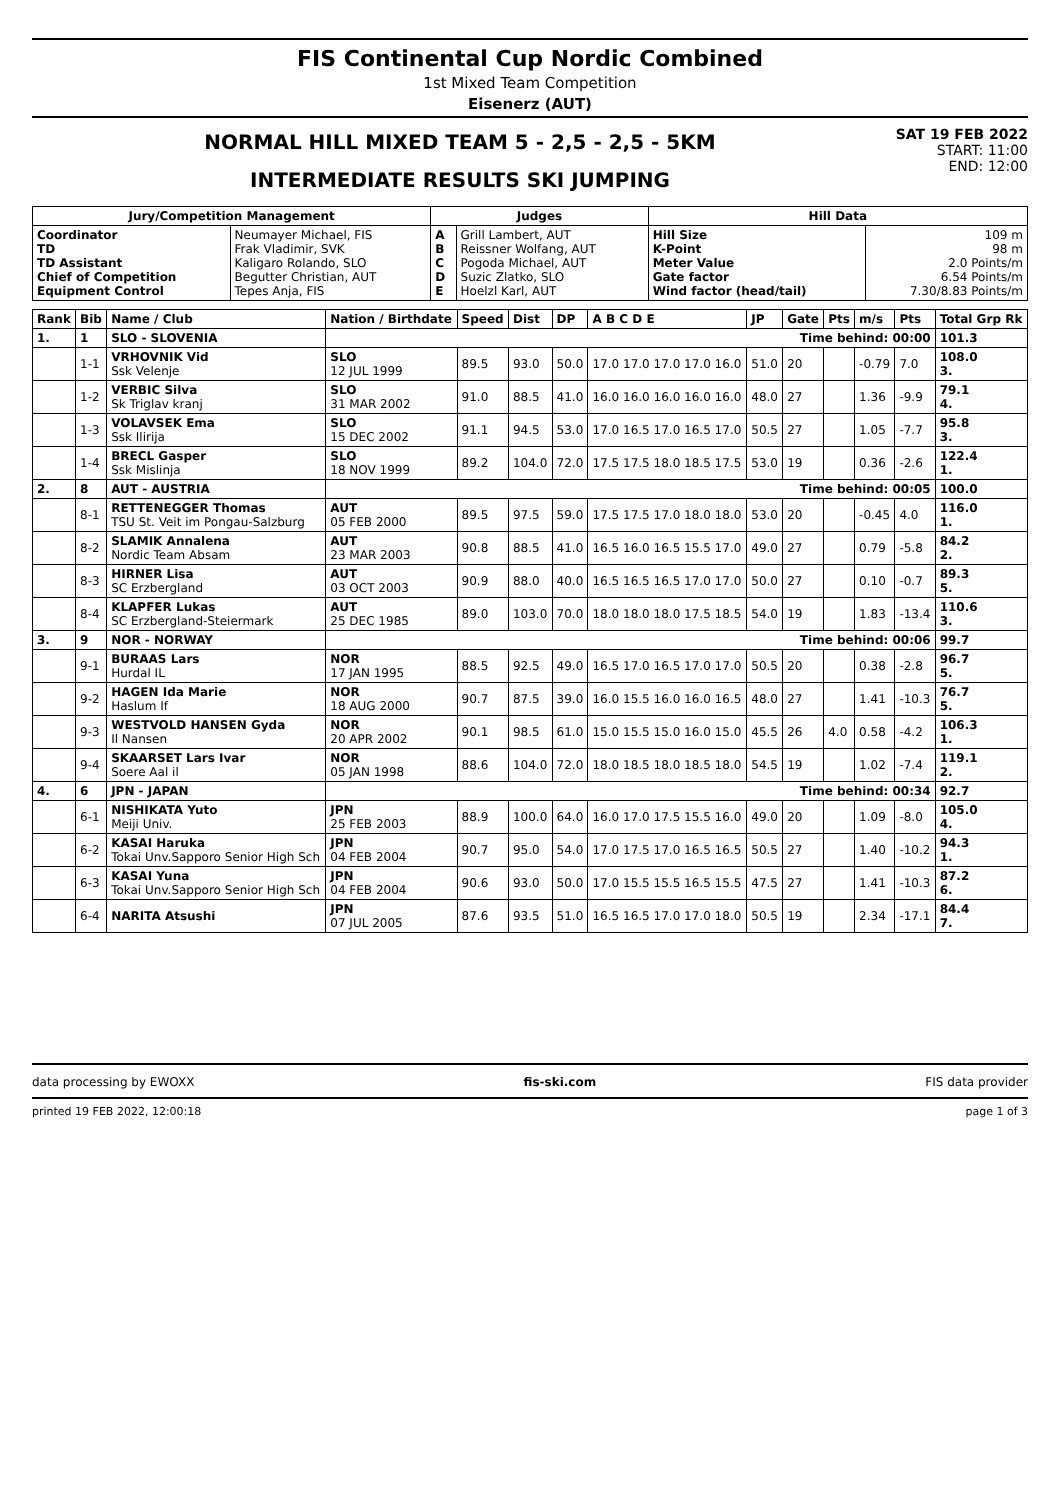FIS Continental Cup Nordic Combined
1st Mixed Team Competition
Eisenerz (AUT)
NORMAL HILL MIXED TEAM 5 - 2,5 - 2,5 - 5KM
INTERMEDIATE RESULTS SKI JUMPING
SAT 19 FEB 2022
START: 11:00
END: 12:00
| Jury/Competition Management | | Judges | | Hill Data | |
| --- | --- | --- | --- | --- | --- |
| Coordinator TD TD Assistant Chief of Competition Equipment Control | Neumayer Michael, FIS Frak Vladimir, SVK Kaligaro Rolando, SLO Begutter Christian, AUT Tepes Anja, FIS | A B C D E | Grill Lambert, AUT Reissner Wolfang, AUT Pogoda Michael, AUT Suzic Zlatko, SLO Hoelzl Karl, AUT | Hill Size K-Point Meter Value Gate factor Wind factor (head/tail) | 109 m 98 m 2.0 Points/m 6.54 Points/m 7.30/8.83 Points/m |
| Rank | Bib | Name / Club | Nation / Birthdate | Speed | Dist | DP | A B C D E | JP | Gate | Pts | m/s | Pts | Total Grp Rk |
| 1. | 1 | SLO - SLOVENIA | Time behind: 00:00 | | | | | | | | | | 101.3 |
| | 1-1 | VRHOVNIK Vid Ssk Velenje | SLO 12 JUL 1999 | 89.5 | 93.0 | 50.0 | 17.0 17.0 17.0 17.0 16.0 | 51.0 | 20 | | -0.79 | 7.0 | 108.0 3. |
| | 1-2 | VERBIC Silva Sk Triglav kranj | SLO 31 MAR 2002 | 91.0 | 88.5 | 41.0 | 16.0 16.0 16.0 16.0 16.0 | 48.0 | 27 | | 1.36 | -9.9 | 79.1 4. |
| | 1-3 | VOLAVSEK Ema Ssk Ilirija | SLO 15 DEC 2002 | 91.1 | 94.5 | 53.0 | 17.0 16.5 17.0 16.5 17.0 | 50.5 | 27 | | 1.05 | -7.7 | 95.8 3. |
| | 1-4 | BRECL Gasper Ssk Mislinja | SLO 18 NOV 1999 | 89.2 | 104.0 | 72.0 | 17.5 17.5 18.0 18.5 17.5 | 53.0 | 19 | | 0.36 | -2.6 | 122.4 1. |
| 2. | 8 | AUT - AUSTRIA | Time behind: 00:05 | | | | | | | | | | 100.0 |
| | 8-1 | RETTENEGGER Thomas TSU St. Veit im Pongau-Salzburg | AUT 05 FEB 2000 | 89.5 | 97.5 | 59.0 | 17.5 17.5 17.0 18.0 18.0 | 53.0 | 20 | | -0.45 | 4.0 | 116.0 1. |
| | 8-2 | SLAMIK Annalena Nordic Team Absam | AUT 23 MAR 2003 | 90.8 | 88.5 | 41.0 | 16.5 16.0 16.5 15.5 17.0 | 49.0 | 27 | | 0.79 | -5.8 | 84.2 2. |
| | 8-3 | HIRNER Lisa SC Erzbergland | AUT 03 OCT 2003 | 90.9 | 88.0 | 40.0 | 16.5 16.5 16.5 17.0 17.0 | 50.0 | 27 | | 0.10 | -0.7 | 89.3 5. |
| | 8-4 | KLAPFER Lukas SC Erzbergland-Steiermark | AUT 25 DEC 1985 | 89.0 | 103.0 | 70.0 | 18.0 18.0 18.0 17.5 18.5 | 54.0 | 19 | | 1.83 | -13.4 | 110.6 3. |
| 3. | 9 | NOR - NORWAY | Time behind: 00:06 | | | | | | | | | | 99.7 |
| | 9-1 | BURAAS Lars Hurdal IL | NOR 17 JAN 1995 | 88.5 | 92.5 | 49.0 | 16.5 17.0 16.5 17.0 17.0 | 50.5 | 20 | | 0.38 | -2.8 | 96.7 5. |
| | 9-2 | HAGEN Ida Marie Haslum If | NOR 18 AUG 2000 | 90.7 | 87.5 | 39.0 | 16.0 15.5 16.0 16.0 16.5 | 48.0 | 27 | | 1.41 | -10.3 | 76.7 5. |
| | 9-3 | WESTVOLD HANSEN Gyda Il Nansen | NOR 20 APR 2002 | 90.1 | 98.5 | 61.0 | 15.0 15.5 15.0 16.0 15.0 | 45.5 | 26 | 4.0 | 0.58 | -4.2 | 106.3 1. |
| | 9-4 | SKAARSET Lars Ivar Soere Aal il | NOR 05 JAN 1998 | 88.6 | 104.0 | 72.0 | 18.0 18.5 18.0 18.5 18.0 | 54.5 | 19 | | 1.02 | -7.4 | 119.1 2. |
| 4. | 6 | JPN - JAPAN | Time behind: 00:34 | | | | | | | | | | 92.7 |
| | 6-1 | NISHIKATA Yuto Meiji Univ. | JPN 25 FEB 2003 | 88.9 | 100.0 | 64.0 | 16.0 17.0 17.5 15.5 16.0 | 49.0 | 20 | | 1.09 | -8.0 | 105.0 4. |
| | 6-2 | KASAI Haruka Tokai Unv.Sapporo Senior High Sch | JPN 04 FEB 2004 | 90.7 | 95.0 | 54.0 | 17.0 17.5 17.0 16.5 16.5 | 50.5 | 27 | | 1.40 | -10.2 | 94.3 1. |
| | 6-3 | KASAI Yuna Tokai Unv.Sapporo Senior High Sch | JPN 04 FEB 2004 | 90.6 | 93.0 | 50.0 | 17.0 15.5 15.5 16.5 15.5 | 47.5 | 27 | | 1.41 | -10.3 | 87.2 6. |
| | 6-4 | NARITA Atsushi | JPN 07 JUL 2005 | 87.6 | 93.5 | 51.0 | 16.5 16.5 17.0 17.0 18.0 | 50.5 | 19 | | 2.34 | -17.1 | 84.4 7. |
data processing by EWOXX fis-ski.com FIS data provider
printed 19 FEB 2022, 12:00:18 page 1 of 3